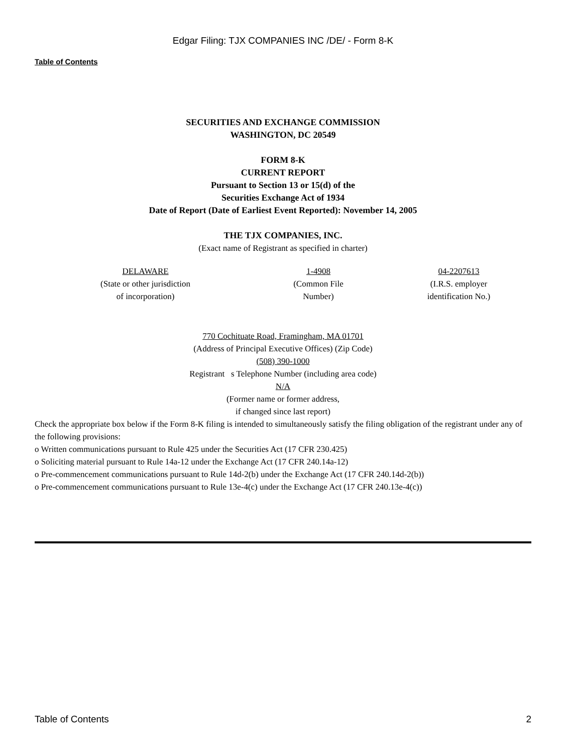Edgar Filing: TJX COMPANIES INC /DE/ - Form 8-K
Table of Contents
SECURITIES AND EXCHANGE COMMISSION
WASHINGTON, DC 20549
FORM 8-K
CURRENT REPORT
Pursuant to Section 13 or 15(d) of the
Securities Exchange Act of 1934
Date of Report (Date of Earliest Event Reported): November 14, 2005
THE TJX COMPANIES, INC.
(Exact name of Registrant as specified in charter)
| DELAWARE (State or other jurisdiction of incorporation) | 1-4908 (Common File Number) | 04-2207613 (I.R.S. employer identification No.) |
770 Cochituate Road, Framingham, MA 01701
(Address of Principal Executive Offices) (Zip Code)
(508) 390-1000
Registrant s Telephone Number (including area code)
N/A
(Former name or former address,
if changed since last report)
Check the appropriate box below if the Form 8-K filing is intended to simultaneously satisfy the filing obligation of the registrant under any of the following provisions:
o Written communications pursuant to Rule 425 under the Securities Act (17 CFR 230.425)
o Soliciting material pursuant to Rule 14a-12 under the Exchange Act (17 CFR 240.14a-12)
o Pre-commencement communications pursuant to Rule 14d-2(b) under the Exchange Act (17 CFR 240.14d-2(b))
o Pre-commencement communications pursuant to Rule 13e-4(c) under the Exchange Act (17 CFR 240.13e-4(c))
Table of Contents 2